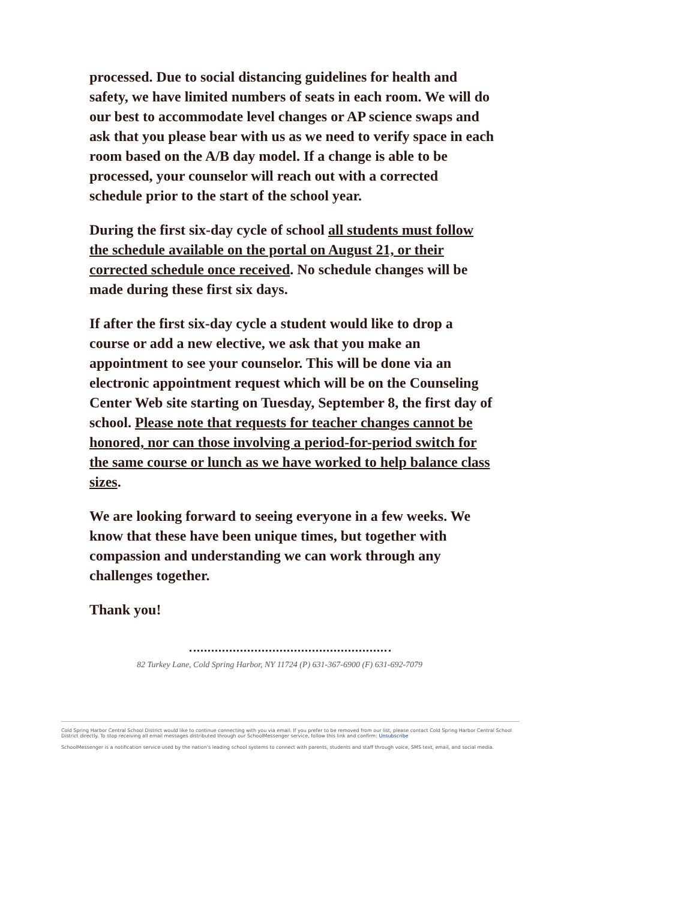processed. Due to social distancing guidelines for health and safety, we have limited numbers of seats in each room. We will do our best to accommodate level changes or AP science swaps and ask that you please bear with us as we need to verify space in each room based on the A/B day model. If a change is able to be processed, your counselor will reach out with a corrected schedule prior to the start of the school year.
During the first six-day cycle of school all students must follow the schedule available on the portal on August 21, or their corrected schedule once received. No schedule changes will be made during these first six days.
If after the first six-day cycle a student would like to drop a course or add a new elective, we ask that you make an appointment to see your counselor. This will be done via an electronic appointment request which will be on the Counseling Center Web site starting on Tuesday, September 8, the first day of school. Please note that requests for teacher changes cannot be honored, nor can those involving a period-for-period switch for the same course or lunch as we have worked to help balance class sizes.
We are looking forward to seeing everyone in a few weeks. We know that these have been unique times, but together with compassion and understanding we can work through any challenges together.
Thank you!
82 Turkey Lane, Cold Spring Harbor, NY 11724 (P) 631-367-6900 (F) 631-692-7079
Cold Spring Harbor Central School District would like to continue connecting with you via email. If you prefer to be removed from our list, please contact Cold Spring Harbor Central School District directly. To stop receiving all email messages distributed through our SchoolMessenger service, follow this link and confirm: Unsubscribe
SchoolMessenger is a notification service used by the nation's leading school systems to connect with parents, students and staff through voice, SMS text, email, and social media.